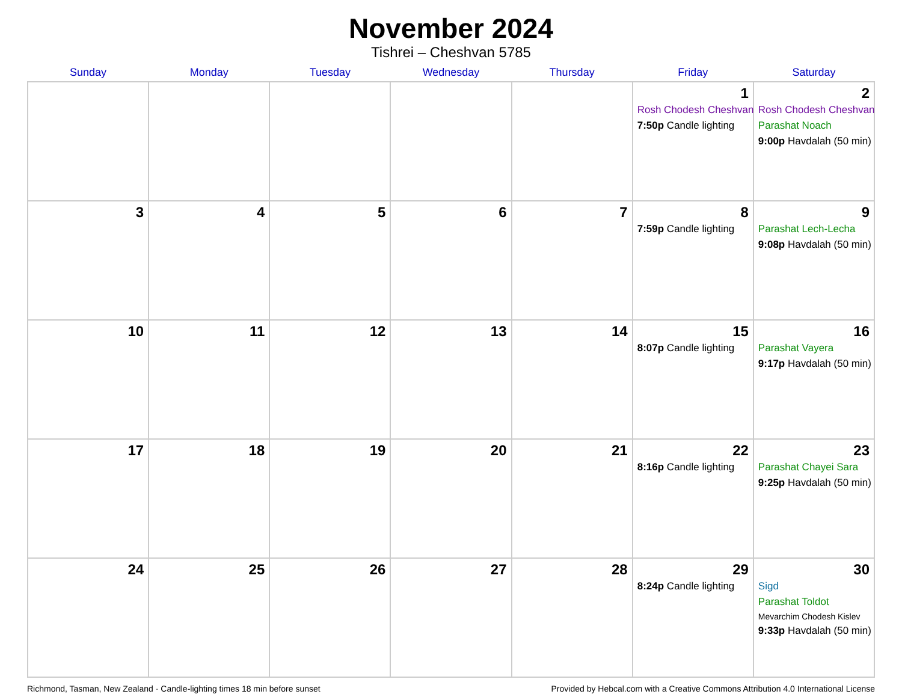November 2024
Tishrei – Cheshvan 5785
| Sunday | Monday | Tuesday | Wednesday | Thursday | Friday | Saturday |
| --- | --- | --- | --- | --- | --- | --- |
| | | | | | 1 Rosh Chodesh Cheshvan 7:50p Candle lighting | 2 Rosh Chodesh Cheshvan Parashat Noach 9:00p Havdalah (50 min) |
| 3 | 4 | 5 | 6 | 7 | 8 7:59p Candle lighting | 9 Parashat Lech-Lecha 9:08p Havdalah (50 min) |
| 10 | 11 | 12 | 13 | 14 | 15 8:07p Candle lighting | 16 Parashat Vayera 9:17p Havdalah (50 min) |
| 17 | 18 | 19 | 20 | 21 | 22 8:16p Candle lighting | 23 Parashat Chayei Sara 9:25p Havdalah (50 min) |
| 24 | 25 | 26 | 27 | 28 | 29 8:24p Candle lighting | 30 Sigd Parashat Toldot Mevarchim Chodesh Kislev 9:33p Havdalah (50 min) |
Richmond, Tasman, New Zealand · Candle-lighting times 18 min before sunset Provided by Hebcal.com with a Creative Commons Attribution 4.0 International License